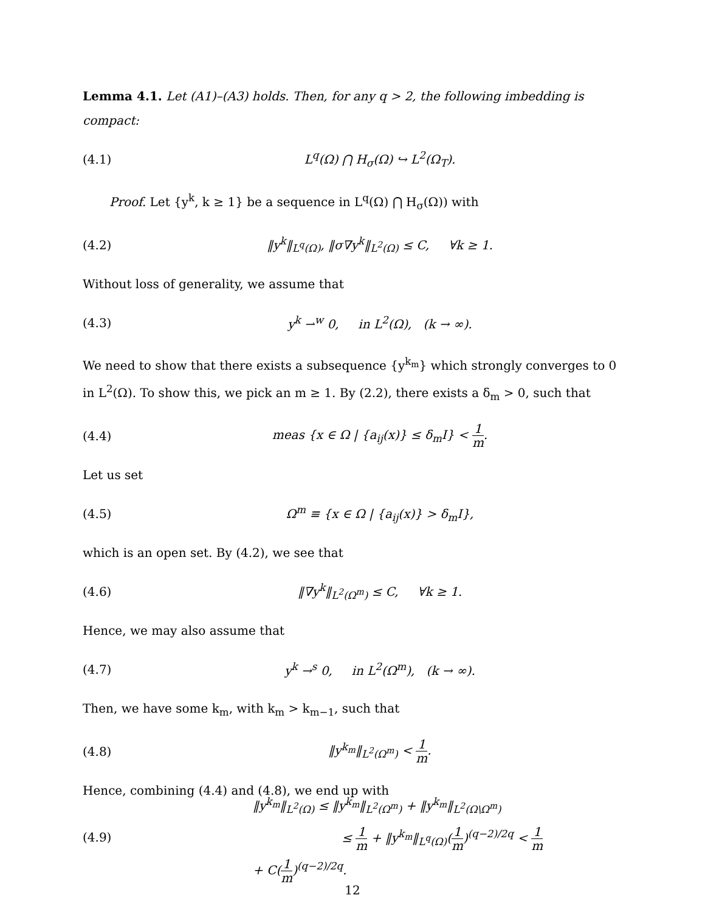Lemma 4.1. Let (A1)–(A3) holds. Then, for any q > 2, the following imbedding is compact:
(4.1) L<sup>q</sup>(Ω) ⋂ H<sub>σ</sub>(Ω) ↪ L<sup>2</sup>(Ω<sub>T</sub>).
Proof. Let {y<sup>k</sup>, k ≥ 1} be a sequence in L<sup>q</sup>(Ω) ⋂ H<sub>σ</sub>(Ω)) with
(4.2) ‖y<sup>k</sup>‖<sub>L<sup>q</sup>(Ω)</sub>, ‖σ∇y<sup>k</sup>‖<sub>L<sup>2</sup>(Ω)</sub> ≤ C, ∀k ≥ 1.
Without loss of generality, we assume that
(4.3) y<sup>k</sup> ⇀<sup>w</sup> 0, in L<sup>2</sup>(Ω), (k → ∞).
We need to show that there exists a subsequence {y<sup>k<sub>m</sub></sup>} which strongly converges to 0 in L<sup>2</sup>(Ω). To show this, we pick an m ≥ 1. By (2.2), there exists a δ<sub>m</sub> > 0, such that
(4.4) meas {x ∈ Ω | {a<sub>ij</sub>(x)} ≤ δ<sub>m</sub>I} < 1 m.
Let us set
(4.5) Ω<sup>m</sup> ≡ {x ∈ Ω | {a<sub>ij</sub>(x)} > δ<sub>m</sub>I},
which is an open set. By (4.2), we see that
(4.6) ‖∇y<sup>k</sup>‖<sub>L<sup>2</sup>(Ω<sup>m</sup>)</sub> ≤ C, ∀k ≥ 1.
Hence, we may also assume that
(4.7) y<sup>k</sup> →<sup>s</sup> 0, in L<sup>2</sup>(Ω<sup>m</sup>), (k → ∞).
Then, we have some k<sub>m</sub>, with k<sub>m</sub> > k<sub>m−1</sub>, such that
(4.8) ‖y<sup>k<sub>m</sub></sup>‖<sub>L<sup>2</sup>(Ω<sup>m</sup>)</sub> < 1 m.
Hence, combining (4.4) and (4.8), we end up with
(4.9) ‖y<sup>k<sub>m</sub></sup>‖<sub>L<sup>2</sup>(Ω)</sub> ≤ ‖y<sup>k<sub>m</sub></sup>‖<sub>L<sup>2</sup>(Ω<sup>m</sup>)</sub> + ‖y<sup>k<sub>m</sub></sup>‖<sub>L<sup>2</sup>(Ω\Ω<sup>m</sup>)</sub>
≤ 1 m + ‖y<sup>k<sub>m</sub></sup>‖<sub>L<sup>q</sup>(Ω)</sub>(1 m)<sup>(q−2)/2q</sup> < 1 m + C(1 m)<sup>(q−2)/2q</sup>.
12